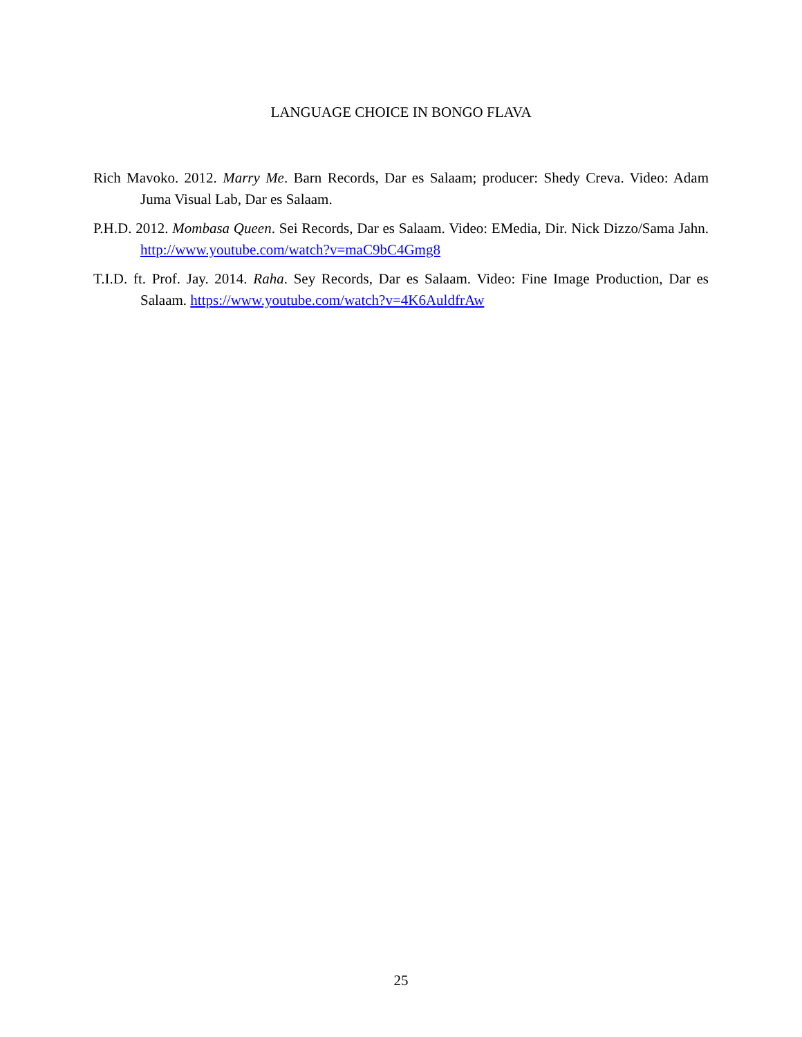LANGUAGE CHOICE IN BONGO FLAVA
Rich Mavoko. 2012. Marry Me. Barn Records, Dar es Salaam; producer: Shedy Creva. Video: Adam Juma Visual Lab, Dar es Salaam.
P.H.D. 2012. Mombasa Queen. Sei Records, Dar es Salaam. Video: EMedia, Dir. Nick Dizzo/Sama Jahn. http://www.youtube.com/watch?v=maC9bC4Gmg8
T.I.D. ft. Prof. Jay. 2014. Raha. Sey Records, Dar es Salaam. Video: Fine Image Production, Dar es Salaam. https://www.youtube.com/watch?v=4K6AuldfrAw
25